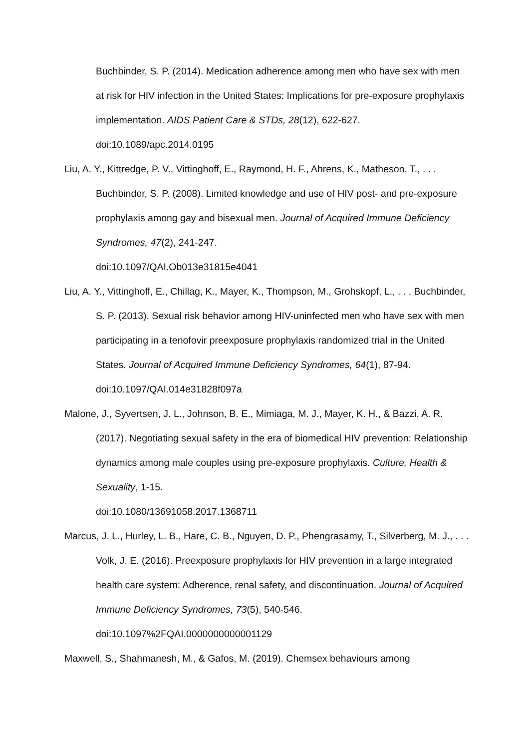Buchbinder, S. P. (2014). Medication adherence among men who have sex with men at risk for HIV infection in the United States: Implications for pre-exposure prophylaxis implementation. AIDS Patient Care & STDs, 28(12), 622-627. doi:10.1089/apc.2014.0195
Liu, A. Y., Kittredge, P. V., Vittinghoff, E., Raymond, H. F., Ahrens, K., Matheson, T., . . . Buchbinder, S. P. (2008). Limited knowledge and use of HIV post- and pre-exposure prophylaxis among gay and bisexual men. Journal of Acquired Immune Deficiency Syndromes, 47(2), 241-247.
doi:10.1097/QAI.Ob013e31815e4041
Liu, A. Y., Vittinghoff, E., Chillag, K., Mayer, K., Thompson, M., Grohskopf, L., . . . Buchbinder, S. P. (2013). Sexual risk behavior among HIV-uninfected men who have sex with men participating in a tenofovir preexposure prophylaxis randomized trial in the United States. Journal of Acquired Immune Deficiency Syndromes, 64(1), 87-94. doi:10.1097/QAI.014e31828f097a
Malone, J., Syvertsen, J. L., Johnson, B. E., Mimiaga, M. J., Mayer, K. H., & Bazzi, A. R. (2017). Negotiating sexual safety in the era of biomedical HIV prevention: Relationship dynamics among male couples using pre-exposure prophylaxis. Culture, Health & Sexuality, 1-15.
doi:10.1080/13691058.2017.1368711
Marcus, J. L., Hurley, L. B., Hare, C. B., Nguyen, D. P., Phengrasamy, T., Silverberg, M. J., . . . Volk, J. E. (2016). Preexposure prophylaxis for HIV prevention in a large integrated health care system: Adherence, renal safety, and discontinuation. Journal of Acquired Immune Deficiency Syndromes, 73(5), 540-546. doi:10.1097%2FQAI.0000000000001129
Maxwell, S., Shahmanesh, M., & Gafos, M. (2019). Chemsex behaviours among